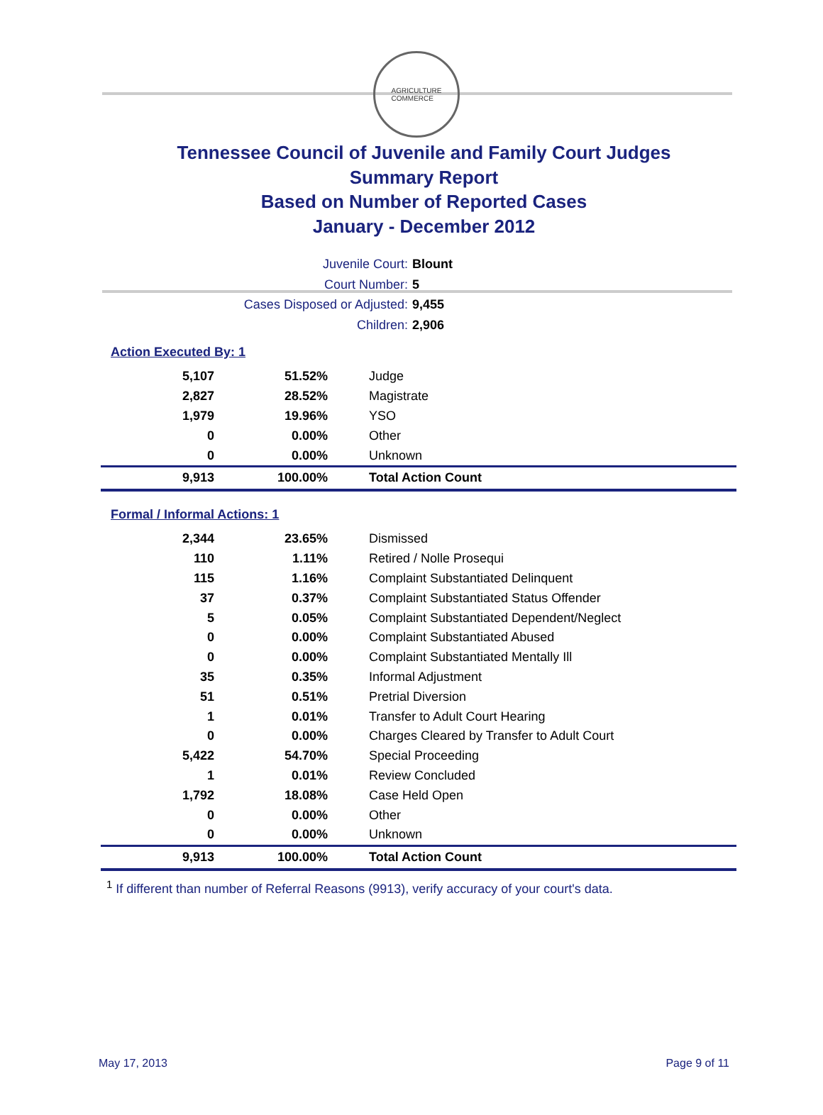AGRICULTURE
COMMERCE
Tennessee Council of Juvenile and Family Court Judges
Summary Report
Based on Number of Reported Cases
January - December 2012
Juvenile Court: Blount
Court Number: 5
Cases Disposed or Adjusted: 9,455
Children: 2,906
Action Executed By: 1
| 5,107 | 51.52% | Judge |
| 2,827 | 28.52% | Magistrate |
| 1,979 | 19.96% | YSO |
| 0 | 0.00% | Other |
| 0 | 0.00% | Unknown |
| 9,913 | 100.00% | Total Action Count |
Formal / Informal Actions: 1
| 2,344 | 23.65% | Dismissed |
| 110 | 1.11% | Retired / Nolle Prosequi |
| 115 | 1.16% | Complaint Substantiated Delinquent |
| 37 | 0.37% | Complaint Substantiated Status Offender |
| 5 | 0.05% | Complaint Substantiated Dependent/Neglect |
| 0 | 0.00% | Complaint Substantiated Abused |
| 0 | 0.00% | Complaint Substantiated Mentally Ill |
| 35 | 0.35% | Informal Adjustment |
| 51 | 0.51% | Pretrial Diversion |
| 1 | 0.01% | Transfer to Adult Court Hearing |
| 0 | 0.00% | Charges Cleared by Transfer to Adult Court |
| 5,422 | 54.70% | Special Proceeding |
| 1 | 0.01% | Review Concluded |
| 1,792 | 18.08% | Case Held Open |
| 0 | 0.00% | Other |
| 0 | 0.00% | Unknown |
| 9,913 | 100.00% | Total Action Count |
<sup>1</sup> If different than number of Referral Reasons (9913), verify accuracy of your court's data.
May 17, 2013 Page 9 of 11